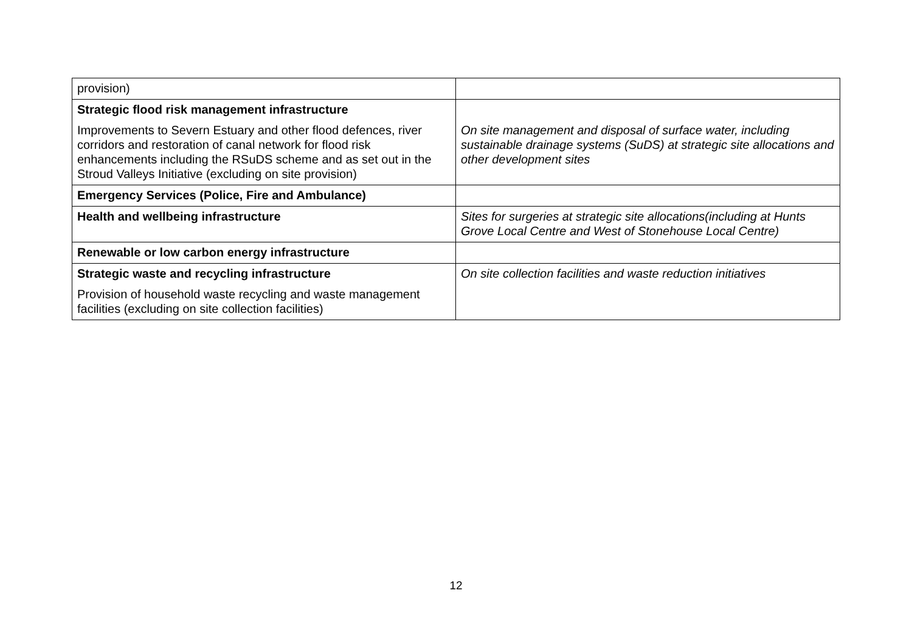| provision) | |
| Strategic flood risk management infrastructure Improvements to Severn Estuary and other flood defences, river corridors and restoration of canal network for flood risk enhancements including the RSuDS scheme and as set out in the Stroud Valleys Initiative (excluding on site provision) | On site management and disposal of surface water, including sustainable drainage systems (SuDS) at strategic site allocations and other development sites |
| Emergency Services (Police, Fire and Ambulance) | |
| Health and wellbeing infrastructure | Sites for surgeries at strategic site allocations(including at Hunts Grove Local Centre and West of Stonehouse Local Centre) |
| Renewable or low carbon energy infrastructure | |
| Strategic waste and recycling infrastructure Provision of household waste recycling and waste management facilities (excluding on site collection facilities) | On site collection facilities and waste reduction initiatives |
12